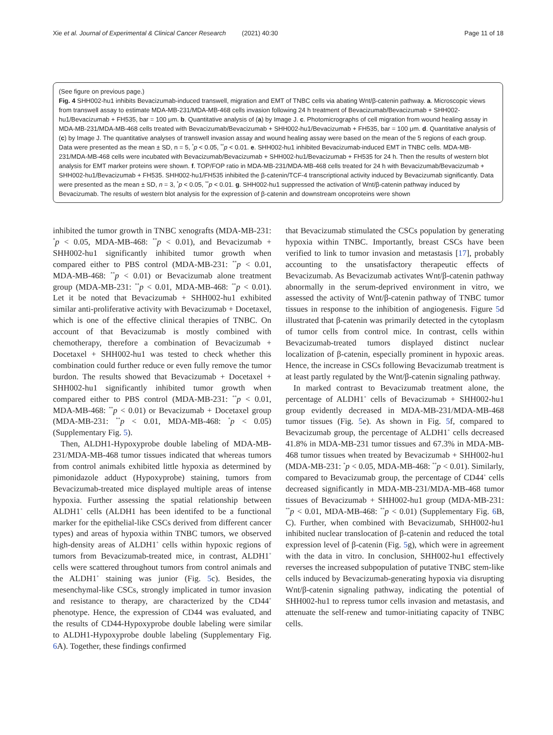Xie et al. Journal of Experimental & Clinical Cancer Research (2021) 40:30 Page 11 of 18
(See figure on previous page.)
Fig. 4 SHH002-hu1 inhibits Bevacizumab-induced transwell, migration and EMT of TNBC cells via abating Wnt/β-catenin pathway. a. Microscopic views from transwell assay to estimate MDA-MB-231/MDA-MB-468 cells invasion following 24 h treatment of Bevacizumab/Bevacizumab + SHH002-hu1/Bevacizumab + FH535, bar = 100 μm. b. Quantitative analysis of (a) by Image J. c. Photomicrographs of cell migration from wound healing assay in MDA-MB-231/MDA-MB-468 cells treated with Bevacizumab/Bevacizumab + SHH002-hu1/Bevacizumab + FH535, bar = 100 μm. d. Quantitative analysis of (c) by Image J. The quantitative analyses of transwell invasion assay and wound healing assay were based on the mean of the 5 regions of each group. Data were presented as the mean ± SD, n = 5, <sup>*</sup>p < 0.05, <sup>**</sup>p < 0.01. e. SHH002-hu1 inhibited Bevacizumab-induced EMT in TNBC cells. MDA-MB-231/MDA-MB-468 cells were incubated with Bevacizumab/Bevacizumab + SHH002-hu1/Bevacizumab + FH535 for 24 h. Then the results of western blot analysis for EMT marker proteins were shown. f. TOP/FOP ratio in MDA-MB-231/MDA-MB-468 cells treated for 24 h with Bevacizumab/Bevacizumab + SHH002-hu1/Bevacizumab + FH535. SHH002-hu1/FH535 inhibited the β-catenin/TCF-4 transcriptional activity induced by Bevacizumab significantly. Data were presented as the mean ± SD, n = 3, <sup>*</sup>p < 0.05, <sup>**</sup>p < 0.01. g. SHH002-hu1 suppressed the activation of Wnt/β-catenin pathway induced by Bevacizumab. The results of western blot analysis for the expression of β-catenin and downstream oncoproteins were shown
inhibited the tumor growth in TNBC xenografts (MDA-MB-231: <sup>*</sup>p < 0.05, MDA-MB-468: <sup>**</sup>p < 0.01), and Bevacizumab + SHH002-hu1 significantly inhibited tumor growth when compared either to PBS control (MDA-MB-231: <sup>**</sup>p < 0.01, MDA-MB-468: <sup>**</sup>p < 0.01) or Bevacizumab alone treatment group (MDA-MB-231: <sup>**</sup>p < 0.01, MDA-MB-468: <sup>**</sup>p < 0.01). Let it be noted that Bevacizumab + SHH002-hu1 exhibited similar anti-proliferative activity with Bevacizumab + Docetaxel, which is one of the effective clinical therapies of TNBC. On account of that Bevacizumab is mostly combined with chemotherapy, therefore a combination of Bevacizumab + Docetaxel + SHH002-hu1 was tested to check whether this combination could further reduce or even fully remove the tumor burdon. The results showed that Bevacizumab + Docetaxel + SHH002-hu1 significantly inhibited tumor growth when compared either to PBS control (MDA-MB-231: <sup>**</sup>p < 0.01, MDA-MB-468: <sup>**</sup>p < 0.01) or Bevacizumab + Docetaxel group (MDA-MB-231: <sup>**</sup>p < 0.01, MDA-MB-468: <sup>*</sup>p < 0.05) (Supplementary Fig. 5).
Then, ALDH1-Hypoxyprobe double labeling of MDA-MB-231/MDA-MB-468 tumor tissues indicated that whereas tumors from control animals exhibited little hypoxia as determined by pimonidazole adduct (Hypoxyprobe) staining, tumors from Bevacizumab-treated mice displayed multiple areas of intense hypoxia. Further assessing the spatial relationship between ALDH1<sup>+</sup> cells (ALDH1 has been identifed to be a functional marker for the epithelial-like CSCs derived from different cancer types) and areas of hypoxia within TNBC tumors, we observed high-density areas of ALDH1<sup>+</sup> cells within hypoxic regions of tumors from Bevacizumab-treated mice, in contrast, ALDH1<sup>+</sup> cells were scattered throughout tumors from control animals and the ALDH1<sup>+</sup> staining was junior (Fig. 5c). Besides, the mesenchymal-like CSCs, strongly implicated in tumor invasion and resistance to therapy, are characterized by the CD44<sup>+</sup> phenotype. Hence, the expression of CD44 was evaluated, and the results of CD44-Hypoxyprobe double labeling were similar to ALDH1-Hypoxyprobe double labeling (Supplementary Fig. 6 A). Together, these findings confirmed
that Bevacizumab stimulated the CSCs population by generating hypoxia within TNBC. Importantly, breast CSCs have been verified to link to tumor invasion and metastasis [17], probably accounting to the unsatisfactory therapeutic effects of Bevacizumab. As Bevacizumab activates Wnt/β-catenin pathway abnormally in the serum-deprived environment in vitro, we assessed the activity of Wnt/β-catenin pathway of TNBC tumor tissues in response to the inhibition of angiogenesis. Figure 5d illustrated that β-catenin was primarily detected in the cytoplasm of tumor cells from control mice. In contrast, cells within Bevacizumab-treated tumors displayed distinct nuclear localization of β-catenin, especially prominent in hypoxic areas. Hence, the increase in CSCs following Bevacizumab treatment is at least partly regulated by the Wnt/β-catenin signaling pathway.
In marked contrast to Bevacizumab treatment alone, the percentage of ALDH1<sup>+</sup> cells of Bevacizumab + SHH002-hu1 group evidently decreased in MDA-MB-231/MDA-MB-468 tumor tissues (Fig. 5e). As shown in Fig. 5f, compared to Bevacizumab group, the percentage of ALDH1<sup>+</sup> cells decreased 41.8% in MDA-MB-231 tumor tissues and 67.3% in MDA-MB-468 tumor tissues when treated by Bevacizumab + SHH002-hu1 (MDA-MB-231: <sup>*</sup>p < 0.05, MDA-MB-468: <sup>**</sup>p < 0.01). Similarly, compared to Bevacizumab group, the percentage of CD44<sup>+</sup> cells decreased significantly in MDA-MB-231/MDA-MB-468 tumor tissues of Bevacizumab + SHH002-hu1 group (MDA-MB-231: <sup>**</sup>p < 0.01, MDA-MB-468: <sup>**</sup>p < 0.01) (Supplementary Fig. 6 B, C). Further, when combined with Bevacizumab, SHH002-hu1 inhibited nuclear translocation of β-catenin and reduced the total expression level of β-catenin (Fig. 5g), which were in agreement with the data in vitro. In conclusion, SHH002-hu1 effectively reverses the increased subpopulation of putative TNBC stem-like cells induced by Bevacizumab-generating hypoxia via disrupting Wnt/β-catenin signaling pathway, indicating the potential of SHH002-hu1 to repress tumor cells invasion and metastasis, and attenuate the self-renew and tumor-initiating capacity of TNBC cells.